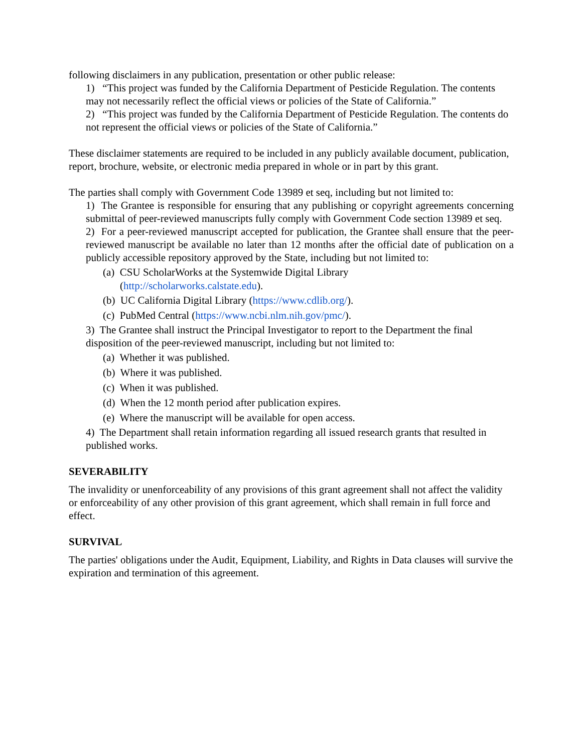following disclaimers in any publication, presentation or other public release:
1) “This project was funded by the California Department of Pesticide Regulation. The contents may not necessarily reflect the official views or policies of the State of California.”
2) “This project was funded by the California Department of Pesticide Regulation. The contents do not represent the official views or policies of the State of California.”
These disclaimer statements are required to be included in any publicly available document, publication, report, brochure, website, or electronic media prepared in whole or in part by this grant.
The parties shall comply with Government Code 13989 et seq, including but not limited to:
1) The Grantee is responsible for ensuring that any publishing or copyright agreements concerning submittal of peer-reviewed manuscripts fully comply with Government Code section 13989 et seq.
2) For a peer-reviewed manuscript accepted for publication, the Grantee shall ensure that the peer-reviewed manuscript be available no later than 12 months after the official date of publication on a publicly accessible repository approved by the State, including but not limited to:
(a) CSU ScholarWorks at the Systemwide Digital Library
(http://scholarworks.calstate.edu).
(b) UC California Digital Library (https://www.cdlib.org/).
(c) PubMed Central (https://www.ncbi.nlm.nih.gov/pmc/).
3) The Grantee shall instruct the Principal Investigator to report to the Department the final disposition of the peer-reviewed manuscript, including but not limited to:
(a) Whether it was published.
(b) Where it was published.
(c) When it was published.
(d) When the 12 month period after publication expires.
(e) Where the manuscript will be available for open access.
4) The Department shall retain information regarding all issued research grants that resulted in published works.
SEVERABILITY
The invalidity or unenforceability of any provisions of this grant agreement shall not affect the validity or enforceability of any other provision of this grant agreement, which shall remain in full force and effect.
SURVIVAL
The parties' obligations under the Audit, Equipment, Liability, and Rights in Data clauses will survive the expiration and termination of this agreement.